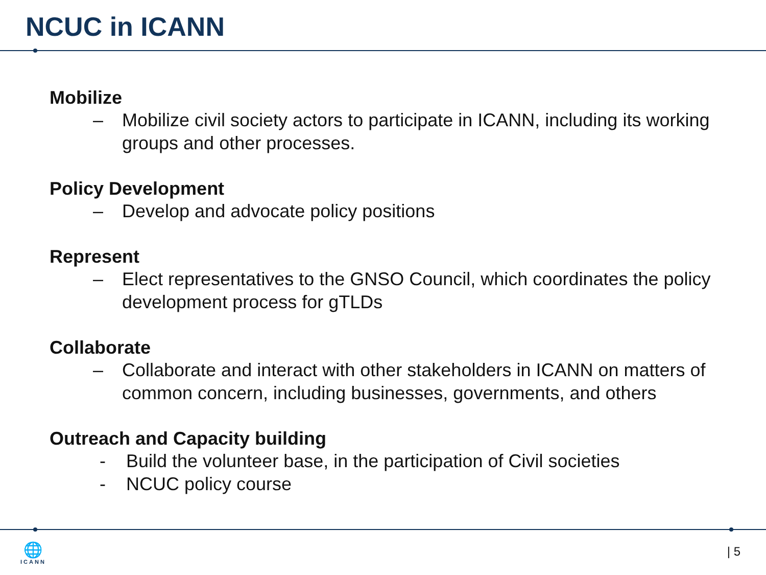NCUC in ICANN
Mobilize
– Mobilize civil society actors to participate in ICANN, including its working groups and other processes.
Policy Development
– Develop and advocate policy positions
Represent
– Elect representatives to the GNSO Council, which coordinates the policy development process for gTLDs
Collaborate
– Collaborate and interact with other stakeholders in ICANN on matters of common concern, including businesses, governments, and others
Outreach and Capacity building
- Build the volunteer base, in the participation of Civil societies
- NCUC policy course
🌐
ICANN
| 5